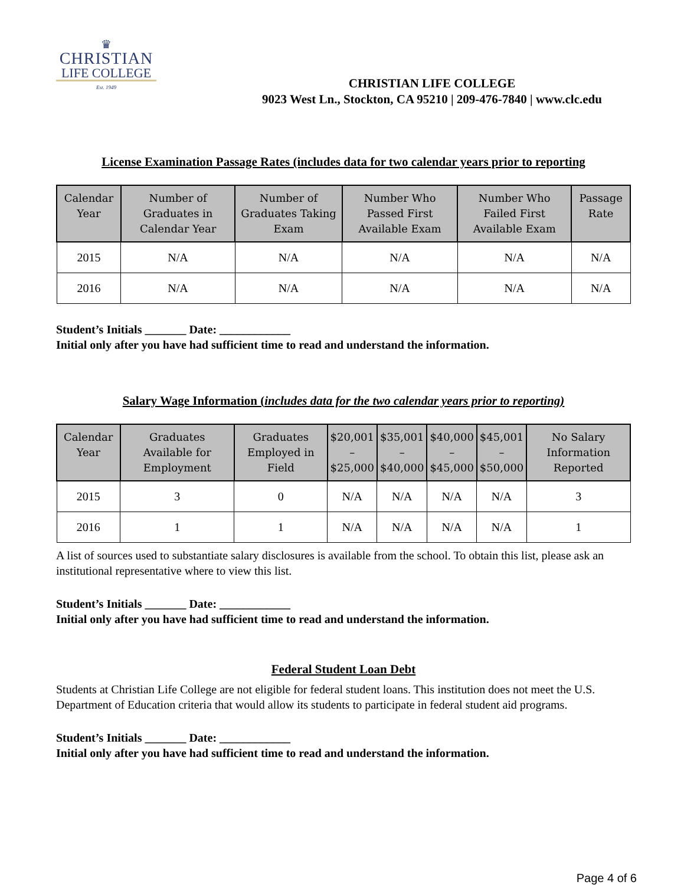♛
CHRISTIAN
LIFE COLLEGE
Est. 1949
CHRISTIAN LIFE COLLEGE
9023 West Ln., Stockton, CA 95210 | 209-476-7840 | www.clc.edu
License Examination Passage Rates (includes data for two calendar years prior to reporting
| Calendar Year | Number of Graduates in Calendar Year | Number of Graduates Taking Exam | Number Who Passed First Available Exam | Number Who Failed First Available Exam | Passage Rate |
| --- | --- | --- | --- | --- | --- |
| 2015 | N/A | N/A | N/A | N/A | N/A |
| 2016 | N/A | N/A | N/A | N/A | N/A |
Student’s Initials _______ Date: ____________
Initial only after you have had sufficient time to read and understand the information.
Salary Wage Information (includes data for the two calendar years prior to reporting)
| Calendar Year | Graduates Available for Employment | Graduates Employed in Field | $20,001 – $25,000 | $35,001 – $40,000 | $40,000 – $45,000 | $45,001 – $50,000 | No Salary Information Reported |
| --- | --- | --- | --- | --- | --- | --- | --- |
| 2015 | 3 | 0 | N/A | N/A | N/A | N/A | 3 |
| 2016 | 1 | 1 | N/A | N/A | N/A | N/A | 1 |
A list of sources used to substantiate salary disclosures is available from the school. To obtain this list, please ask an institutional representative where to view this list.
Student’s Initials _______ Date: ____________
Initial only after you have had sufficient time to read and understand the information.
Federal Student Loan Debt
Students at Christian Life College are not eligible for federal student loans. This institution does not meet the U.S. Department of Education criteria that would allow its students to participate in federal student aid programs.
Student’s Initials _______ Date: ____________
Initial only after you have had sufficient time to read and understand the information.
Page 4 of 6